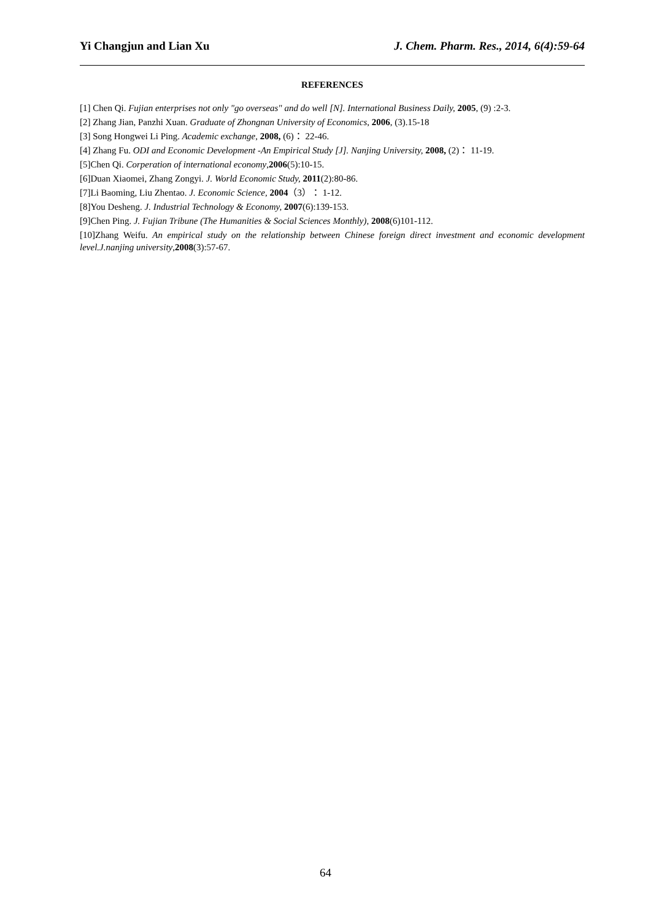Yi Changjun and Lian Xu J. Chem. Pharm. Res., 2014, 6(4):59-64
REFERENCES
[1] Chen Qi. Fujian enterprises not only "go overseas" and do well [N]. International Business Daily, 2005, (9) :2-3.
[2] Zhang Jian, Panzhi Xuan. Graduate of Zhongnan University of Economics, 2006, (3).15-18
[3] Song Hongwei Li Ping. Academic exchange, 2008, (6)： 22-46.
[4] Zhang Fu. ODI and Economic Development -An Empirical Study [J]. Nanjing University, 2008, (2)： 11-19.
[5]Chen Qi. Corperation of international economy,2006(5):10-15.
[6]Duan Xiaomei, Zhang Zongyi. J. World Economic Study, 2011(2):80-86.
[7]Li Baoming, Liu Zhentao. J. Economic Science, 2004（3）： 1-12.
[8]You Desheng. J. Industrial Technology & Economy, 2007(6):139-153.
[9]Chen Ping. J. Fujian Tribune (The Humanities & Social Sciences Monthly), 2008(6)101-112.
[10]Zhang Weifu. An empirical study on the relationship between Chinese foreign direct investment and economic development level.J.nanjing university,2008(3):57-67.
64